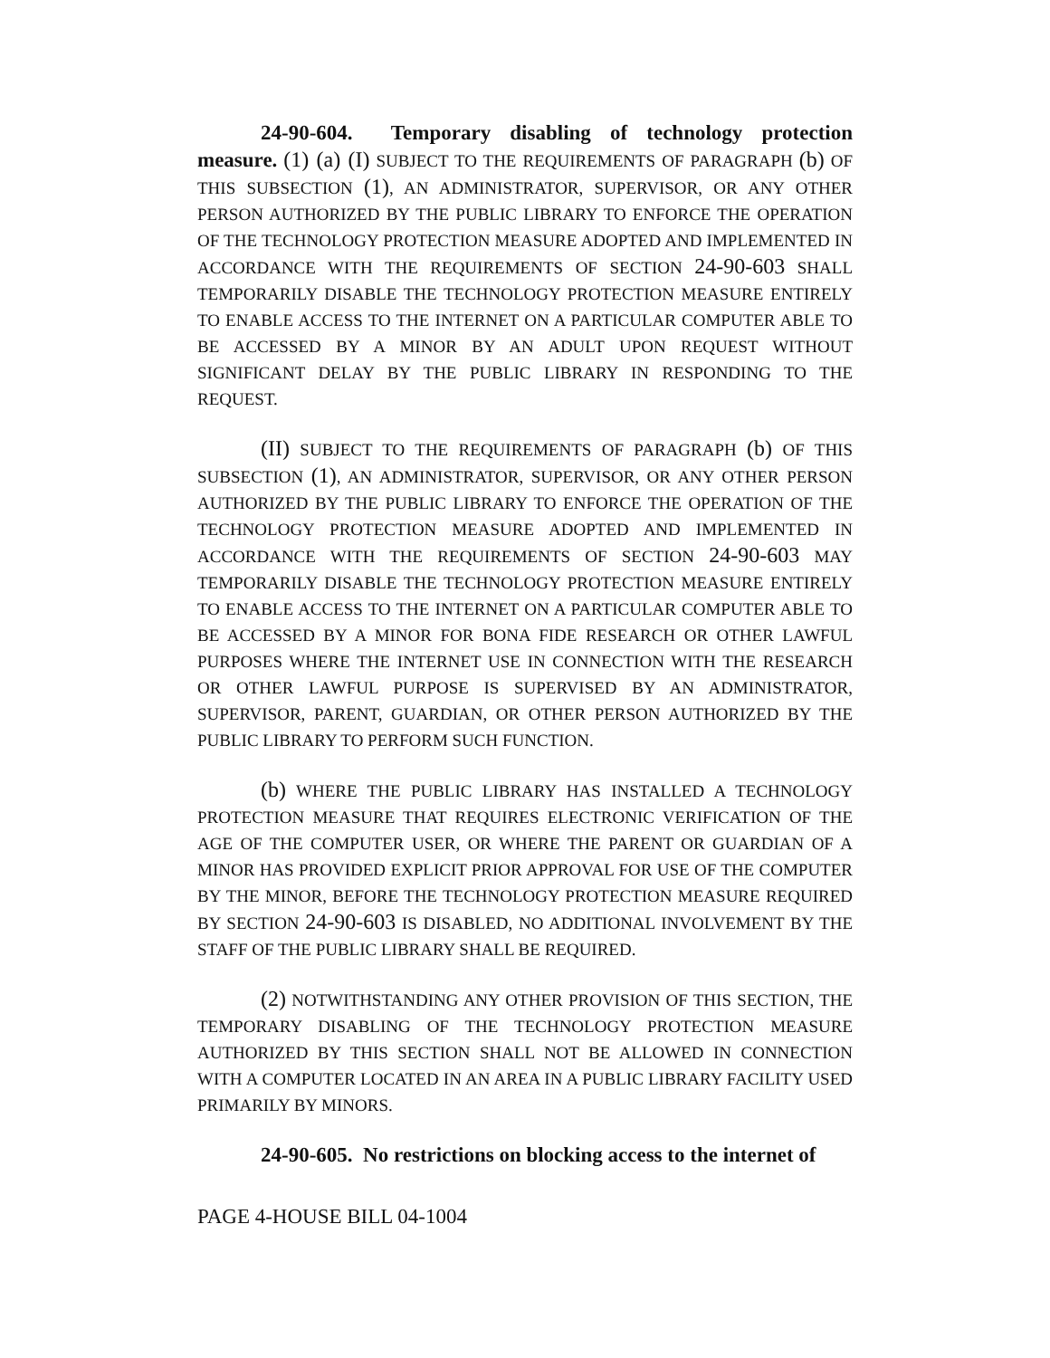24-90-604. Temporary disabling of technology protection measure. (1) (a) (I) SUBJECT TO THE REQUIREMENTS OF PARAGRAPH (b) OF THIS SUBSECTION (1), AN ADMINISTRATOR, SUPERVISOR, OR ANY OTHER PERSON AUTHORIZED BY THE PUBLIC LIBRARY TO ENFORCE THE OPERATION OF THE TECHNOLOGY PROTECTION MEASURE ADOPTED AND IMPLEMENTED IN ACCORDANCE WITH THE REQUIREMENTS OF SECTION 24-90-603 SHALL TEMPORARILY DISABLE THE TECHNOLOGY PROTECTION MEASURE ENTIRELY TO ENABLE ACCESS TO THE INTERNET ON A PARTICULAR COMPUTER ABLE TO BE ACCESSED BY A MINOR BY AN ADULT UPON REQUEST WITHOUT SIGNIFICANT DELAY BY THE PUBLIC LIBRARY IN RESPONDING TO THE REQUEST.
(II) SUBJECT TO THE REQUIREMENTS OF PARAGRAPH (b) OF THIS SUBSECTION (1), AN ADMINISTRATOR, SUPERVISOR, OR ANY OTHER PERSON AUTHORIZED BY THE PUBLIC LIBRARY TO ENFORCE THE OPERATION OF THE TECHNOLOGY PROTECTION MEASURE ADOPTED AND IMPLEMENTED IN ACCORDANCE WITH THE REQUIREMENTS OF SECTION 24-90-603 MAY TEMPORARILY DISABLE THE TECHNOLOGY PROTECTION MEASURE ENTIRELY TO ENABLE ACCESS TO THE INTERNET ON A PARTICULAR COMPUTER ABLE TO BE ACCESSED BY A MINOR FOR BONA FIDE RESEARCH OR OTHER LAWFUL PURPOSES WHERE THE INTERNET USE IN CONNECTION WITH THE RESEARCH OR OTHER LAWFUL PURPOSE IS SUPERVISED BY AN ADMINISTRATOR, SUPERVISOR, PARENT, GUARDIAN, OR OTHER PERSON AUTHORIZED BY THE PUBLIC LIBRARY TO PERFORM SUCH FUNCTION.
(b) WHERE THE PUBLIC LIBRARY HAS INSTALLED A TECHNOLOGY PROTECTION MEASURE THAT REQUIRES ELECTRONIC VERIFICATION OF THE AGE OF THE COMPUTER USER, OR WHERE THE PARENT OR GUARDIAN OF A MINOR HAS PROVIDED EXPLICIT PRIOR APPROVAL FOR USE OF THE COMPUTER BY THE MINOR, BEFORE THE TECHNOLOGY PROTECTION MEASURE REQUIRED BY SECTION 24-90-603 IS DISABLED, NO ADDITIONAL INVOLVEMENT BY THE STAFF OF THE PUBLIC LIBRARY SHALL BE REQUIRED.
(2) NOTWITHSTANDING ANY OTHER PROVISION OF THIS SECTION, THE TEMPORARY DISABLING OF THE TECHNOLOGY PROTECTION MEASURE AUTHORIZED BY THIS SECTION SHALL NOT BE ALLOWED IN CONNECTION WITH A COMPUTER LOCATED IN AN AREA IN A PUBLIC LIBRARY FACILITY USED PRIMARILY BY MINORS.
24-90-605. No restrictions on blocking access to the internet of
PAGE 4-HOUSE BILL 04-1004